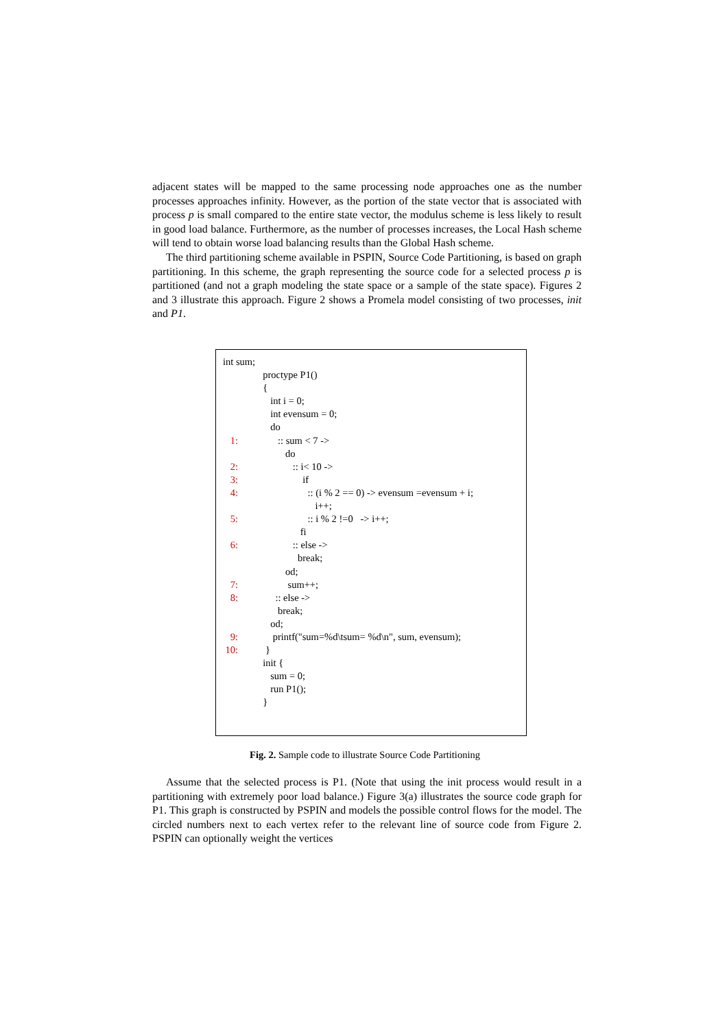adjacent states will be mapped to the same processing node approaches one as the number processes approaches infinity. However, as the portion of the state vector that is associated with process p is small compared to the entire state vector, the modulus scheme is less likely to result in good load balance. Furthermore, as the number of processes increases, the Local Hash scheme will tend to obtain worse load balancing results than the Global Hash scheme.
The third partitioning scheme available in PSPIN, Source Code Partitioning, is based on graph partitioning. In this scheme, the graph representing the source code for a selected process p is partitioned (and not a graph modeling the state space or a sample of the state space). Figures 2 and 3 illustrate this approach. Figure 2 shows a Promela model consisting of two processes, init and P1.
int sum;
proctype P1()
{
int i = 0;
int evensum = 0;
do
1: :: sum < 7 ->
do
2: :: i< 10 ->
3: if
4: :: (i % 2 == 0) -> evensum =evensum + i;
i++;
5: :: i % 2 !=0 -> i++;
fi
6: :: else ->
break;
od;
7: sum++;
8: :: else ->
break;
od;
9: printf("sum=%d\tsum= %d\n", sum, evensum);
10: }
init {
sum = 0;
run P1();
}
Fig. 2. Sample code to illustrate Source Code Partitioning
Assume that the selected process is P1. (Note that using the init process would result in a partitioning with extremely poor load balance.) Figure 3(a) illustrates the source code graph for P1. This graph is constructed by PSPIN and models the possible control flows for the model. The circled numbers next to each vertex refer to the relevant line of source code from Figure 2. PSPIN can optionally weight the vertices